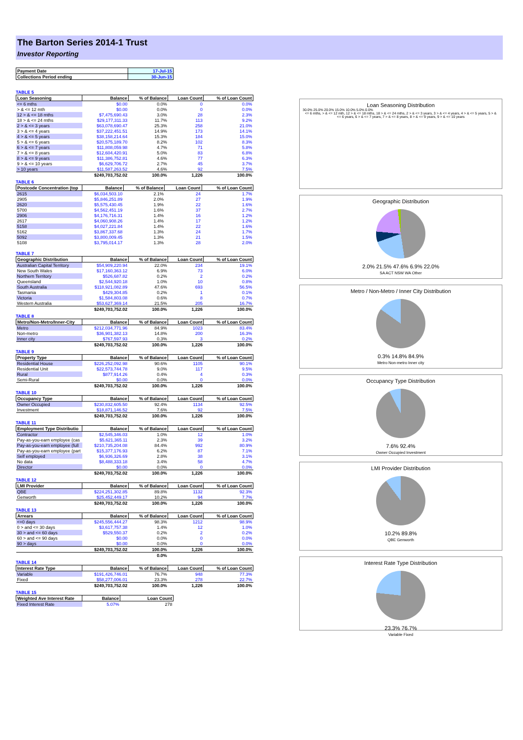The Barton Series 2014-1 Trust
Investor Reporting
| Payment Date | 17-Jul-15 |
| --- | --- |
| Collections Period ending | 30-Jun-15 |
TABLE 5
| Loan Seasoning | Balance | % of Balance | Loan Count | % of Loan Count |
| --- | --- | --- | --- | --- |
| <= 6 mths | $0.00 | 0.0% | 0 | 0.0% |
| > & <= 12 mth | $0.00 | 0.0% | 0 | 0.0% |
| 12 > & <= 18 mths | $7,475,690.43 | 3.0% | 28 | 2.3% |
| 18 > & <= 24 mths | $29,177,311.33 | 11.7% | 113 | 9.2% |
| 2 > & <= 3 years | $63,078,690.47 | 25.3% | 258 | 21.0% |
| 3 > & <= 4 years | $37,222,451.51 | 14.9% | 173 | 14.1% |
| 4 > & <= 5 years | $38,158,214.64 | 15.3% | 184 | 15.0% |
| 5 > & <= 6 years | $20,575,189.70 | 8.2% | 102 | 8.3% |
| 6 > & <= 7 years | $11,808,059.98 | 4.7% | 71 | 5.8% |
| 7 > & <= 8 years | $12,604,420.91 | 5.0% | 83 | 6.8% |
| 8 > & <= 9 years | $11,386,752.81 | 4.6% | 77 | 6.3% |
| 9 > & <= 10 years | $6,629,706.72 | 2.7% | 45 | 3.7% |
| > 10 years | $11,587,263.52 | 4.6% | 92 | 7.5% |
| | $249,703,752.02 | 100.0% | 1,226 | 100.0% |
TABLE 6
| Postcode Concentration (top | Balance | % of Balance | Loan Count | % of Loan Count |
| --- | --- | --- | --- | --- |
| 2615 | $6,034,503.10 | 2.1% | 24 | 1.7% |
| 2905 | $5,846,251.89 | 2.0% | 27 | 1.9% |
| 2620 | $5,575,430.45 | 1.9% | 22 | 1.6% |
| 5700 | $4,562,451.19 | 1.6% | 37 | 2.7% |
| 2906 | $4,176,716.31 | 1.4% | 16 | 1.2% |
| 2617 | $4,060,908.26 | 1.4% | 17 | 1.2% |
| 5158 | $4,027,221.84 | 1.4% | 22 | 1.6% |
| 5162 | $3,867,337.68 | 1.3% | 24 | 1.7% |
| 5092 | $3,800,009.45 | 1.3% | 21 | 1.5% |
| 5108 | $3,795,014.17 | 1.3% | 28 | 2.0% |
TABLE 7
| Geographic Distribution | Balance | % of Balance | Loan Count | % of Loan Count |
| --- | --- | --- | --- | --- |
| Australian Capital Territory | $54,909,220.94 | 22.0% | 234 | 19.1% |
| New South Wales | $17,160,363.12 | 6.9% | 73 | 6.0% |
| Northern Territory | $526,687.82 | 0.2% | 2 | 0.2% |
| Queensland | $2,544,920.18 | 1.0% | 10 | 0.8% |
| South Australia | $118,921,082.89 | 47.6% | 693 | 56.5% |
| Tasmania | $429,304.85 | 0.2% | 1 | 0.1% |
| Victoria | $1,584,803.08 | 0.6% | 8 | 0.7% |
| Western Australia | $53,627,369.14 | 21.5% | 205 | 16.7% |
| | $249,703,752.02 | 100.0% | 1,226 | 100.0% |
TABLE 8
| Metro/Non-Metro/Inner-City | Balance | % of Balance | Loan Count | % of Loan Count |
| --- | --- | --- | --- | --- |
| Metro | $212,034,771.96 | 84.9% | 1023 | 83.4% |
| Non-metro | $36,901,382.13 | 14.8% | 200 | 16.3% |
| Inner city | $767,597.93 | 0.3% | 3 | 0.2% |
| | $249,703,752.02 | 100.0% | 1,226 | 100.0% |
TABLE 9
| Property Type | Balance | % of Balance | Loan Count | % of Loan Count |
| --- | --- | --- | --- | --- |
| Residential House | $226,252,092.98 | 90.6% | 1105 | 90.1% |
| Residential Unit | $22,573,744.78 | 9.0% | 117 | 9.5% |
| Rural | $877,914.26 | 0.4% | 4 | 0.3% |
| Semi-Rural | $0.00 | 0.0% | 0 | 0.0% |
| | $249,703,752.02 | 100.0% | 1,226 | 100.0% |
TABLE 10
| Occupancy Type | Balance | % of Balance | Loan Count | % of Loan Count |
| --- | --- | --- | --- | --- |
| Owner Occupied | $230,832,605.50 | 92.4% | 1134 | 92.5% |
| Investment | $18,871,146.52 | 7.6% | 92 | 7.5% |
| | $249,703,752.02 | 100.0% | 1,226 | 100.0% |
TABLE 11
| Employment Type Distributio | Balance | % of Balance | Loan Count | % of Loan Count |
| --- | --- | --- | --- | --- |
| Contractor | $2,545,346.03 | 1.0% | 12 | 1.0% |
| Pay-as-you-earn employee (cas | $5,621,365.11 | 2.3% | 39 | 3.2% |
| Pay-as-you-earn employee (full | $210,735,204.08 | 84.4% | 992 | 80.9% |
| Pay-as-you-earn employee (part | $15,377,176.93 | 6.2% | 87 | 7.1% |
| Self employed | $6,936,326.69 | 2.8% | 38 | 3.1% |
| No data | $8,488,333.18 | 3.4% | 58 | 4.7% |
| Director | $0.00 | 0.0% | 0 | 0.0% |
| | $249,703,752.02 | 100.0% | 1,226 | 100.0% |
TABLE 12
| LMI Provider | Balance | % of Balance | Loan Count | % of Loan Count |
| --- | --- | --- | --- | --- |
| QBE | $224,251,302.85 | 89.8% | 1132 | 92.3% |
| Genworth | $25,452,449.17 | 10.2% | 94 | 7.7% |
| | $249,703,752.02 | 100.0% | 1,226 | 100.0% |
TABLE 13
| Arrears | Balance | % of Balance | Loan Count | % of Loan Count |
| --- | --- | --- | --- | --- |
| <=0 days | $245,556,444.27 | 98.3% | 1212 | 98.9% |
| 0 > and <= 30 days | $3,617,757.38 | 1.4% | 12 | 1.0% |
| 30 > and <= 60 days | $529,550.37 | 0.2% | 2 | 0.2% |
| 60 > and <= 90 days | $0.00 | 0.0% | 0 | 0.0% |
| 90 > days | $0.00 | 0.0% | 0 | 0.0% |
| | $249,703,752.02 | 100.0% | 1,226 | 100.0% |
| | | 0.0% | | |
TABLE 14
| Interest Rate Type | Balance | % of Balance | Loan Count | % of Loan Count |
| --- | --- | --- | --- | --- |
| Variable | $191,426,746.01 | 76.7% | 948 | 77.3% |
| Fixed | $58,277,006.01 | 23.3% | 278 | 22.7% |
| | $249,703,752.02 | 100.0% | 1,226 | 100.0% |
TABLE 15
| Weighted Ave Interest Rate | Balance | Loan Count |
| --- | --- | --- |
| Fixed Interest Rate | 5.07% | 278 |
Loan Seasoning Distribution
30.0% 25.0% 20.0% 15.0% 10.0% 5.0% 0.0%
<= 6 mths, > & <= 12 mth, 12 > & <= 18 mths, 18 > & <= 24 mths, 2 > & <= 3 years, 3 > & <= 4 years, 4 > & <= 5 years, 5 > & <= 6 years, 6 > & <= 7 years, 7 > & <= 8 years, 8 > & <= 9 years, 9 > & <= 10 years
Geographic Distribution
2.0% 21.5% 47.6% 6.9% 22.0%
SA ACT NSW WA Other
Metro / Non-Metro / Inner City Distribution
0.3% 14.8% 84.9%
Metro Non-metro Inner city
Occupancy Type Distribution
7.6% 92.4%
Owner Occupied Investment
LMI Provider Distribution
10.2% 89.8%
QBE Genworth
Interest Rate Type Distribution
23.3% 76.7%
Variable Fixed